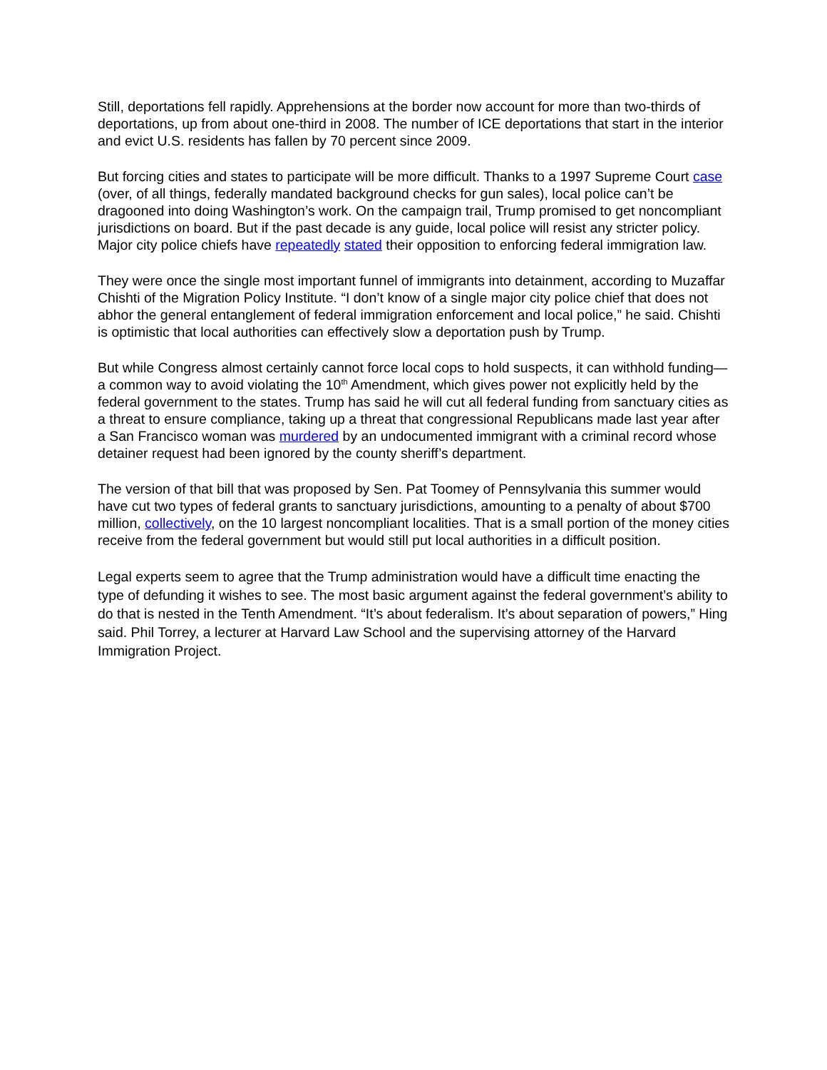Still, deportations fell rapidly. Apprehensions at the border now account for more than two-thirds of deportations, up from about one-third in 2008. The number of ICE deportations that start in the interior and evict U.S. residents has fallen by 70 percent since 2009.
But forcing cities and states to participate will be more difficult. Thanks to a 1997 Supreme Court case (over, of all things, federally mandated background checks for gun sales), local police can’t be dragooned into doing Washington’s work. On the campaign trail, Trump promised to get noncompliant jurisdictions on board. But if the past decade is any guide, local police will resist any stricter policy. Major city police chiefs have repeatedly stated their opposition to enforcing federal immigration law.
They were once the single most important funnel of immigrants into detainment, according to Muzaffar Chishti of the Migration Policy Institute. “I don’t know of a single major city police chief that does not abhor the general entanglement of federal immigration enforcement and local police,” he said. Chishti is optimistic that local authorities can effectively slow a deportation push by Trump.
But while Congress almost certainly cannot force local cops to hold suspects, it can withhold funding—a common way to avoid violating the 10<sup>th</sup> Amendment, which gives power not explicitly held by the federal government to the states. Trump has said he will cut all federal funding from sanctuary cities as a threat to ensure compliance, taking up a threat that congressional Republicans made last year after a San Francisco woman was murdered by an undocumented immigrant with a criminal record whose detainer request had been ignored by the county sheriff’s department.
The version of that bill that was proposed by Sen. Pat Toomey of Pennsylvania this summer would have cut two types of federal grants to sanctuary jurisdictions, amounting to a penalty of about $700 million, collectively, on the 10 largest noncompliant localities. That is a small portion of the money cities receive from the federal government but would still put local authorities in a difficult position.
Legal experts seem to agree that the Trump administration would have a difficult time enacting the type of defunding it wishes to see. The most basic argument against the federal government’s ability to do that is nested in the Tenth Amendment. “It’s about federalism. It’s about separation of powers,” Hing said. Phil Torrey, a lecturer at Harvard Law School and the supervising attorney of the Harvard Immigration Project.